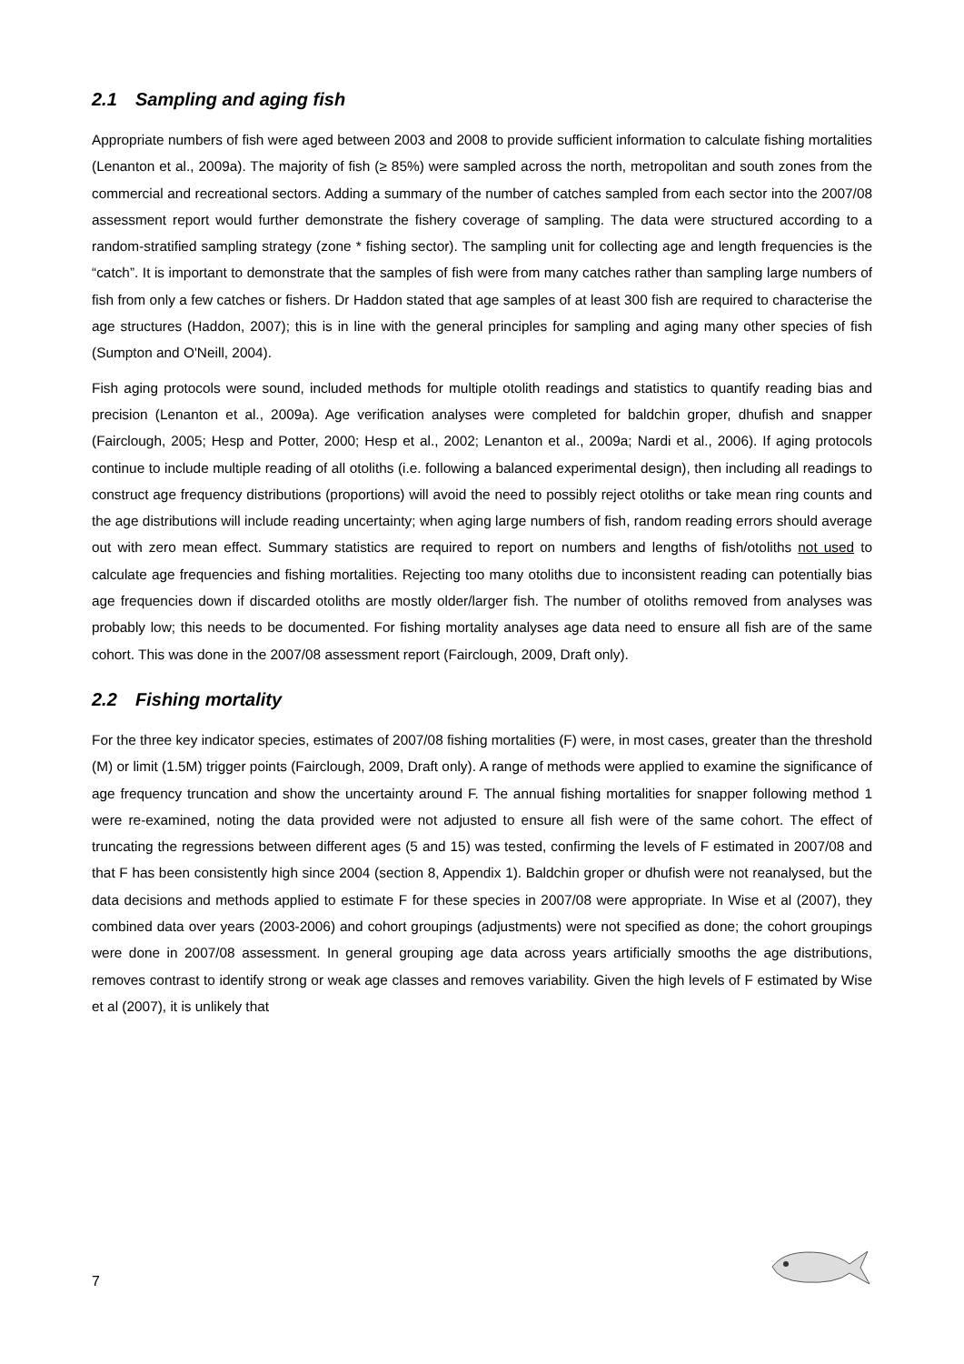2.1 Sampling and aging fish
Appropriate numbers of fish were aged between 2003 and 2008 to provide sufficient information to calculate fishing mortalities (Lenanton et al., 2009a). The majority of fish (≥ 85%) were sampled across the north, metropolitan and south zones from the commercial and recreational sectors. Adding a summary of the number of catches sampled from each sector into the 2007/08 assessment report would further demonstrate the fishery coverage of sampling. The data were structured according to a random-stratified sampling strategy (zone * fishing sector). The sampling unit for collecting age and length frequencies is the “catch”. It is important to demonstrate that the samples of fish were from many catches rather than sampling large numbers of fish from only a few catches or fishers. Dr Haddon stated that age samples of at least 300 fish are required to characterise the age structures (Haddon, 2007); this is in line with the general principles for sampling and aging many other species of fish (Sumpton and O'Neill, 2004).
Fish aging protocols were sound, included methods for multiple otolith readings and statistics to quantify reading bias and precision (Lenanton et al., 2009a). Age verification analyses were completed for baldchin groper, dhufish and snapper (Fairclough, 2005; Hesp and Potter, 2000; Hesp et al., 2002; Lenanton et al., 2009a; Nardi et al., 2006). If aging protocols continue to include multiple reading of all otoliths (i.e. following a balanced experimental design), then including all readings to construct age frequency distributions (proportions) will avoid the need to possibly reject otoliths or take mean ring counts and the age distributions will include reading uncertainty; when aging large numbers of fish, random reading errors should average out with zero mean effect. Summary statistics are required to report on numbers and lengths of fish/otoliths not used to calculate age frequencies and fishing mortalities. Rejecting too many otoliths due to inconsistent reading can potentially bias age frequencies down if discarded otoliths are mostly older/larger fish. The number of otoliths removed from analyses was probably low; this needs to be documented. For fishing mortality analyses age data need to ensure all fish are of the same cohort. This was done in the 2007/08 assessment report (Fairclough, 2009, Draft only).
2.2 Fishing mortality
For the three key indicator species, estimates of 2007/08 fishing mortalities (F) were, in most cases, greater than the threshold (M) or limit (1.5M) trigger points (Fairclough, 2009, Draft only). A range of methods were applied to examine the significance of age frequency truncation and show the uncertainty around F. The annual fishing mortalities for snapper following method 1 were re-examined, noting the data provided were not adjusted to ensure all fish were of the same cohort. The effect of truncating the regressions between different ages (5 and 15) was tested, confirming the levels of F estimated in 2007/08 and that F has been consistently high since 2004 (section 8, Appendix 1). Baldchin groper or dhufish were not reanalysed, but the data decisions and methods applied to estimate F for these species in 2007/08 were appropriate. In Wise et al (2007), they combined data over years (2003-2006) and cohort groupings (adjustments) were not specified as done; the cohort groupings were done in 2007/08 assessment. In general grouping age data across years artificially smooths the age distributions, removes contrast to identify strong or weak age classes and removes variability. Given the high levels of F estimated by Wise et al (2007), it is unlikely that
7